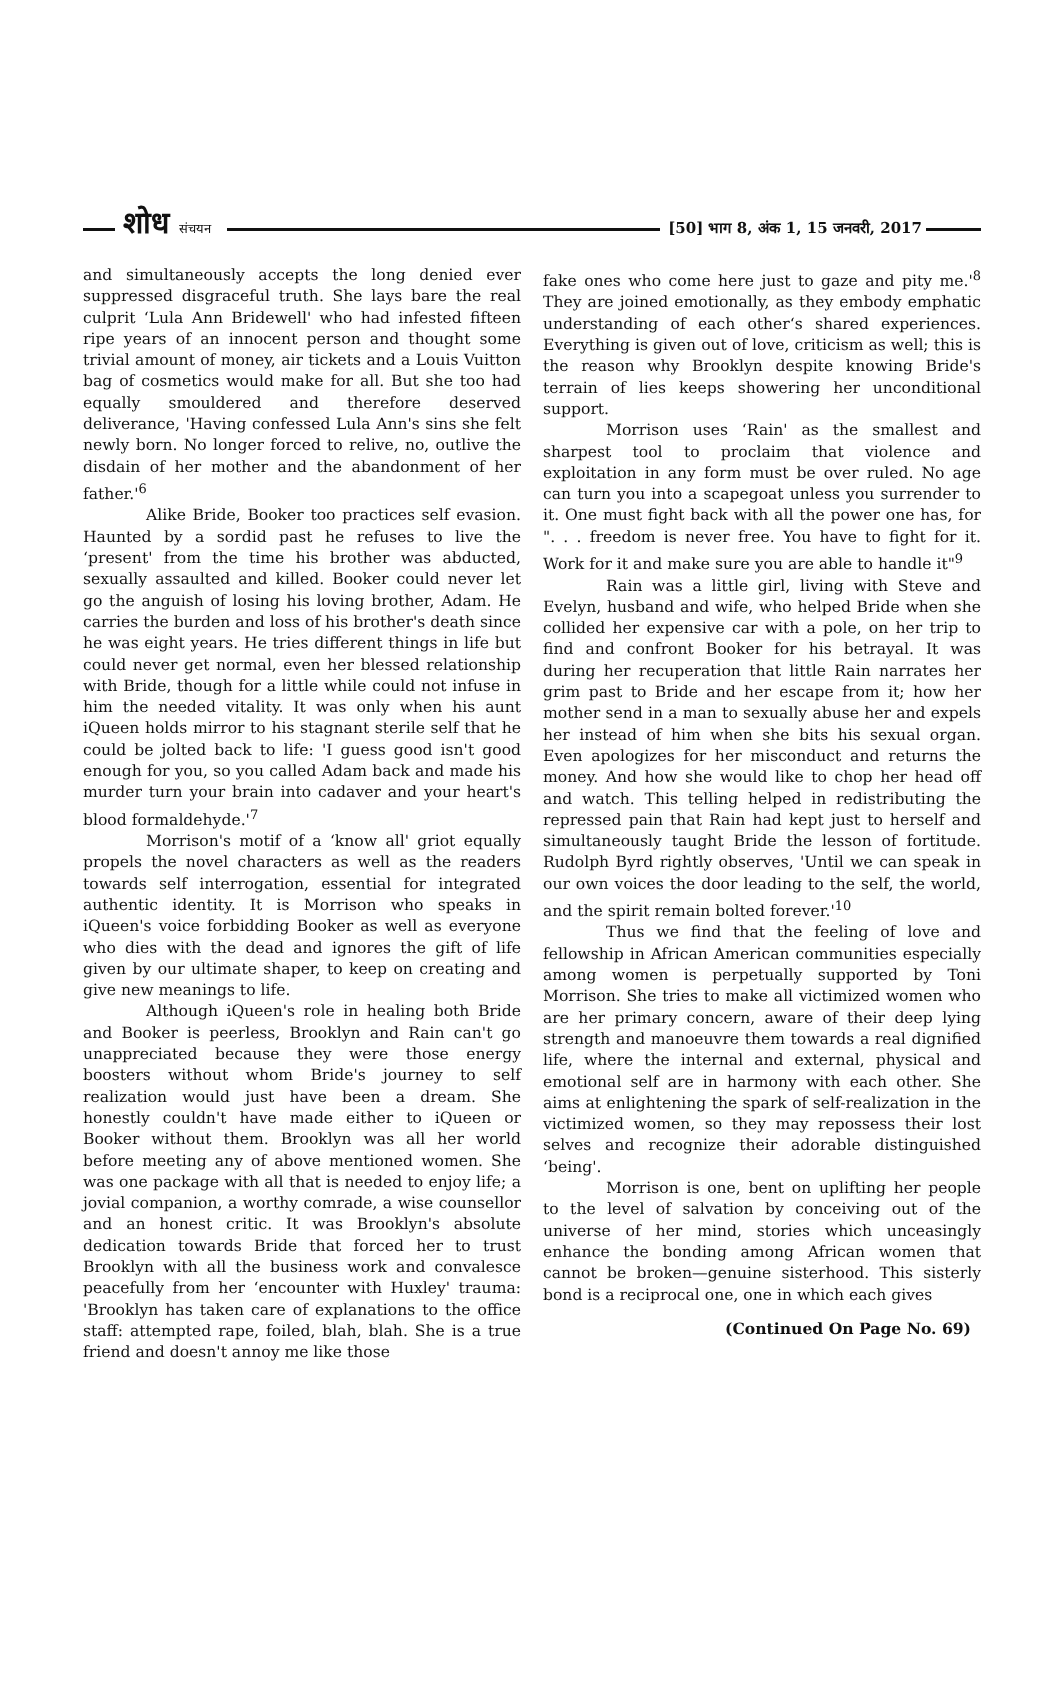शोध संचयन [50] भाग 8, अंक 1, 15 जनवरी, 2017
and simultaneously accepts the long denied ever suppressed disgraceful truth. She lays bare the real culprit ‘Lula Ann Bridewell' who had infested fifteen ripe years of an innocent person and thought some trivial amount of money, air tickets and a Louis Vuitton bag of cosmetics would make for all. But she too had equally smouldered and therefore deserved deliverance, 'Having confessed Lula Ann's sins she felt newly born. No longer forced to relive, no, outlive the disdain of her mother and the abandonment of her father.'<sup>6</sup>
Alike Bride, Booker too practices self evasion. Haunted by a sordid past he refuses to live the ‘present' from the time his brother was abducted, sexually assaulted and killed. Booker could never let go the anguish of losing his loving brother, Adam. He carries the burden and loss of his brother's death since he was eight years. He tries different things in life but could never get normal, even her blessed relationship with Bride, though for a little while could not infuse in him the needed vitality. It was only when his aunt iQueen holds mirror to his stagnant sterile self that he could be jolted back to life: 'I guess good isn't good enough for you, so you called Adam back and made his murder turn your brain into cadaver and your heart's blood formaldehyde.'<sup>7</sup>
Morrison's motif of a ‘know all' griot equally propels the novel characters as well as the readers towards self interrogation, essential for integrated authentic identity. It is Morrison who speaks in iQueen's voice forbidding Booker as well as everyone who dies with the dead and ignores the gift of life given by our ultimate shaper, to keep on creating and give new meanings to life.
Although iQueen's role in healing both Bride and Booker is peerless, Brooklyn and Rain can't go unappreciated because they were those energy boosters without whom Bride's journey to self realization would just have been a dream. She honestly couldn't have made either to iQueen or Booker without them. Brooklyn was all her world before meeting any of above mentioned women. She was one package with all that is needed to enjoy life; a jovial companion, a worthy comrade, a wise counsellor and an honest critic. It was Brooklyn's absolute dedication towards Bride that forced her to trust Brooklyn with all the business work and convalesce peacefully from her ‘encounter with Huxley' trauma: 'Brooklyn has taken care of explanations to the office staff: attempted rape, foiled, blah, blah. She is a true friend and doesn't annoy me like those
fake ones who come here just to gaze and pity me.'<sup>8</sup> They are joined emotionally, as they embody emphatic understanding of each other‘s shared experiences. Everything is given out of love, criticism as well; this is the reason why Brooklyn despite knowing Bride's terrain of lies keeps showering her unconditional support.
Morrison uses ‘Rain' as the smallest and sharpest tool to proclaim that violence and exploitation in any form must be over ruled. No age can turn you into a scapegoat unless you surrender to it. One must fight back with all the power one has, for ". . . freedom is never free. You have to fight for it. Work for it and make sure you are able to handle it"<sup>9</sup>
Rain was a little girl, living with Steve and Evelyn, husband and wife, who helped Bride when she collided her expensive car with a pole, on her trip to find and confront Booker for his betrayal. It was during her recuperation that little Rain narrates her grim past to Bride and her escape from it; how her mother send in a man to sexually abuse her and expels her instead of him when she bits his sexual organ. Even apologizes for her misconduct and returns the money. And how she would like to chop her head off and watch. This telling helped in redistributing the repressed pain that Rain had kept just to herself and simultaneously taught Bride the lesson of fortitude. Rudolph Byrd rightly observes, 'Until we can speak in our own voices the door leading to the self, the world, and the spirit remain bolted forever.'<sup>10</sup>
Thus we find that the feeling of love and fellowship in African American communities especially among women is perpetually supported by Toni Morrison. She tries to make all victimized women who are her primary concern, aware of their deep lying strength and manoeuvre them towards a real dignified life, where the internal and external, physical and emotional self are in harmony with each other. She aims at enlightening the spark of self-realization in the victimized women, so they may repossess their lost selves and recognize their adorable distinguished ‘being'.
Morrison is one, bent on uplifting her people to the level of salvation by conceiving out of the universe of her mind, stories which unceasingly enhance the bonding among African women that cannot be broken—genuine sisterhood. This sisterly bond is a reciprocal one, one in which each gives
(Continued On Page No. 69)